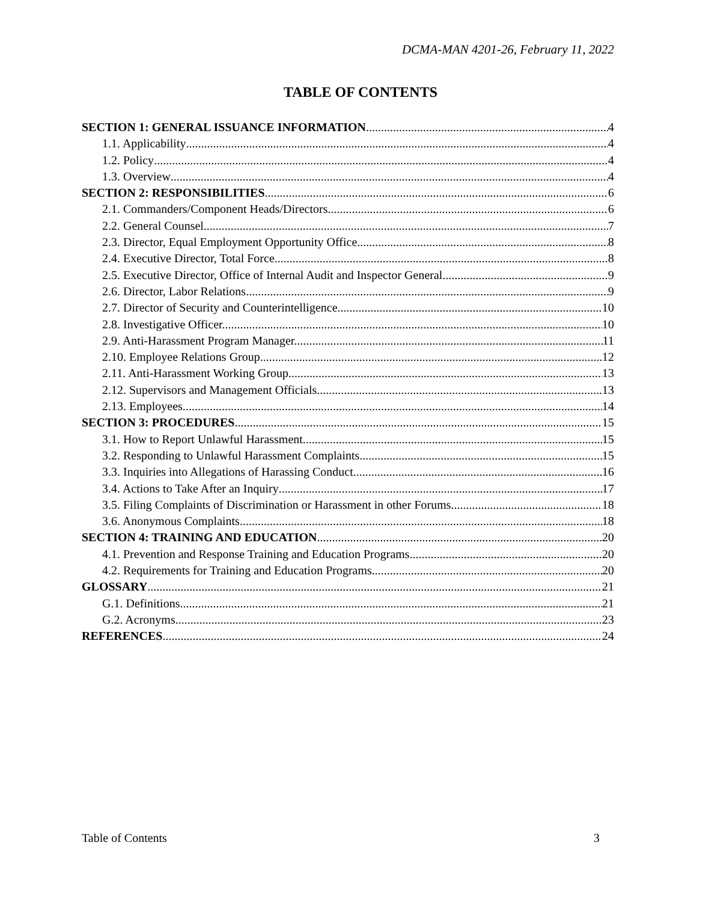DCMA-MAN 4201-26, February 11, 2022
TABLE OF CONTENTS
SECTION 1: GENERAL ISSUANCE INFORMATION 4
1.1. Applicability 4
1.2. Policy 4
1.3. Overview 4
SECTION 2: RESPONSIBILITIES 6
2.1. Commanders/Component Heads/Directors 6
2.2. General Counsel 7
2.3. Director, Equal Employment Opportunity Office. 8
2.4. Executive Director, Total Force 8
2.5. Executive Director, Office of Internal Audit and Inspector General 9
2.6. Director, Labor Relations 9
2.7. Director of Security and Counterintelligence. 10
2.8. Investigative Officer. 10
2.9. Anti-Harassment Program Manager. 11
2.10. Employee Relations Group 12
2.11. Anti-Harassment Working Group 13
2.12. Supervisors and Management Officials 13
2.13. Employees. 14
SECTION 3: PROCEDURES 15
3.1. How to Report Unlawful Harassment 15
3.2. Responding to Unlawful Harassment Complaints 15
3.3. Inquiries into Allegations of Harassing Conduct 16
3.4. Actions to Take After an Inquiry 17
3.5. Filing Complaints of Discrimination or Harassment in other Forums 18
3.6. Anonymous Complaints 18
SECTION 4: TRAINING AND EDUCATION 20
4.1. Prevention and Response Training and Education Programs 20
4.2. Requirements for Training and Education Programs 20
GLOSSARY 21
G.1. Definitions. 21
G.2. Acronyms 23
REFERENCES 24
Table of Contents 3